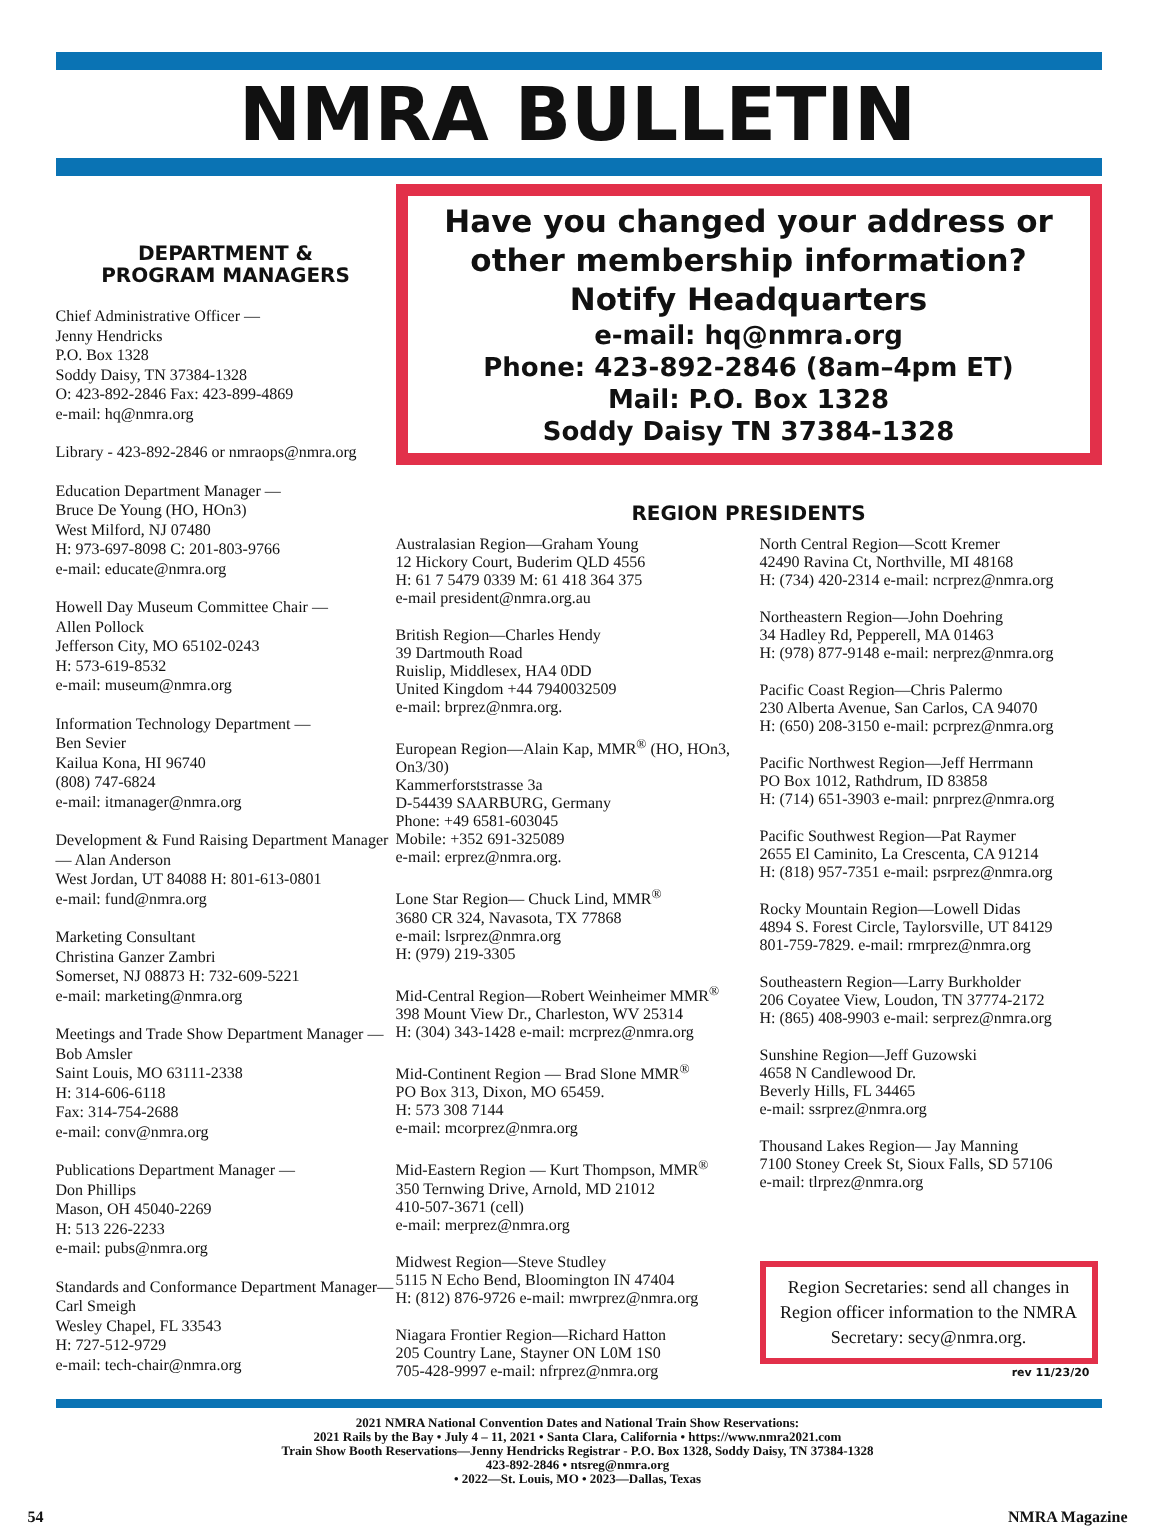NMRA BULLETIN
DEPARTMENT &
PROGRAM MANAGERS
Chief Administrative Officer —
Jenny Hendricks
P.O. Box 1328
Soddy Daisy, TN 37384-1328
O: 423-892-2846 Fax: 423-899-4869
e-mail: hq@nmra.org
Library - 423-892-2846 or nmraops@nmra.org
Education Department Manager —
Bruce De Young (HO, HOn3)
West Milford, NJ 07480
H: 973-697-8098 C: 201-803-9766
e-mail: educate@nmra.org
Howell Day Museum Committee Chair —
Allen Pollock
Jefferson City, MO 65102-0243
H: 573-619-8532
e-mail: museum@nmra.org
Information Technology Department —
Ben Sevier
Kailua Kona, HI 96740
(808) 747-6824
e-mail: itmanager@nmra.org
Development & Fund Raising Department Manager — Alan Anderson
West Jordan, UT 84088 H: 801-613-0801
e-mail: fund@nmra.org
Marketing Consultant
Christina Ganzer Zambri
Somerset, NJ 08873 H: 732-609-5221
e-mail: marketing@nmra.org
Meetings and Trade Show Department Manager — Bob Amsler
Saint Louis, MO 63111-2338
H: 314-606-6118
Fax: 314-754-2688
e-mail: conv@nmra.org
Publications Department Manager —
Don Phillips
Mason, OH 45040-2269
H: 513 226-2233
e-mail: pubs@nmra.org
Standards and Conformance Department Manager—Carl Smeigh
Wesley Chapel, FL 33543
H: 727-512-9729
e-mail: tech-chair@nmra.org
Have you changed your address or other membership information?
Notify Headquarters
e-mail: hq@nmra.org
Phone: 423-892-2846 (8am–4pm ET)
Mail: P.O. Box 1328
Soddy Daisy TN 37384-1328
REGION PRESIDENTS
Australasian Region—Graham Young
12 Hickory Court, Buderim QLD 4556
H: 61 7 5479 0339 M: 61 418 364 375
e-mail president@nmra.org.au
British Region—Charles Hendy
39 Dartmouth Road
Ruislip, Middlesex, HA4 0DD
United Kingdom +44 7940032509
e-mail: brprez@nmra.org.
European Region—Alain Kap, MMR<sup>®</sup> (HO, HOn3, On3/30)
Kammerforststrasse 3a
D-54439 SAARBURG, Germany
Phone: +49 6581-603045
Mobile: +352 691-325089
e-mail: erprez@nmra.org.
Lone Star Region— Chuck Lind, MMR<sup>®</sup>
3680 CR 324, Navasota, TX 77868
e-mail: lsrprez@nmra.org
H: (979) 219-3305
Mid-Central Region—Robert Weinheimer MMR<sup>®</sup>
398 Mount View Dr., Charleston, WV 25314
H: (304) 343-1428 e-mail: mcrprez@nmra.org
Mid-Continent Region — Brad Slone MMR<sup>®</sup>
PO Box 313, Dixon, MO 65459.
H: 573 308 7144
e-mail: mcorprez@nmra.org
Mid-Eastern Region — Kurt Thompson, MMR<sup>®</sup>
350 Ternwing Drive, Arnold, MD 21012
410-507-3671 (cell)
e-mail: merprez@nmra.org
Midwest Region—Steve Studley
5115 N Echo Bend, Bloomington IN 47404
H: (812) 876-9726 e-mail: mwrprez@nmra.org
Niagara Frontier Region—Richard Hatton
205 Country Lane, Stayner ON L0M 1S0
705-428-9997 e-mail: nfrprez@nmra.org
North Central Region—Scott Kremer
42490 Ravina Ct, Northville, MI 48168
H: (734) 420-2314 e-mail: ncrprez@nmra.org
Northeastern Region—John Doehring
34 Hadley Rd, Pepperell, MA 01463
H: (978) 877-9148 e-mail: nerprez@nmra.org
Pacific Coast Region—Chris Palermo
230 Alberta Avenue, San Carlos, CA 94070
H: (650) 208-3150 e-mail: pcrprez@nmra.org
Pacific Northwest Region—Jeff Herrmann
PO Box 1012, Rathdrum, ID 83858
H: (714) 651-3903 e-mail: pnrprez@nmra.org
Pacific Southwest Region—Pat Raymer
2655 El Caminito, La Crescenta, CA 91214
H: (818) 957-7351 e-mail: psrprez@nmra.org
Rocky Mountain Region—Lowell Didas
4894 S. Forest Circle, Taylorsville, UT 84129
801-759-7829. e-mail: rmrprez@nmra.org
Southeastern Region—Larry Burkholder
206 Coyatee View, Loudon, TN 37774-2172
H: (865) 408-9903 e-mail: serprez@nmra.org
Sunshine Region—Jeff Guzowski
4658 N Candlewood Dr.
Beverly Hills, FL 34465
e-mail: ssrprez@nmra.org
Thousand Lakes Region— Jay Manning
7100 Stoney Creek St, Sioux Falls, SD 57106
e-mail: tlrprez@nmra.org
Region Secretaries: send all changes in Region officer information to the NMRA Secretary: secy@nmra.org.
rev 11/23/20
2021 NMRA National Convention Dates and National Train Show Reservations:
2021 Rails by the Bay • July 4 – 11, 2021 • Santa Clara, California • https://www.nmra2021.com
Train Show Booth Reservations—Jenny Hendricks Registrar - P.O. Box 1328, Soddy Daisy, TN 37384-1328
423-892-2846 • ntsreg@nmra.org
• 2022—St. Louis, MO • 2023—Dallas, Texas
54 NMRA Magazine